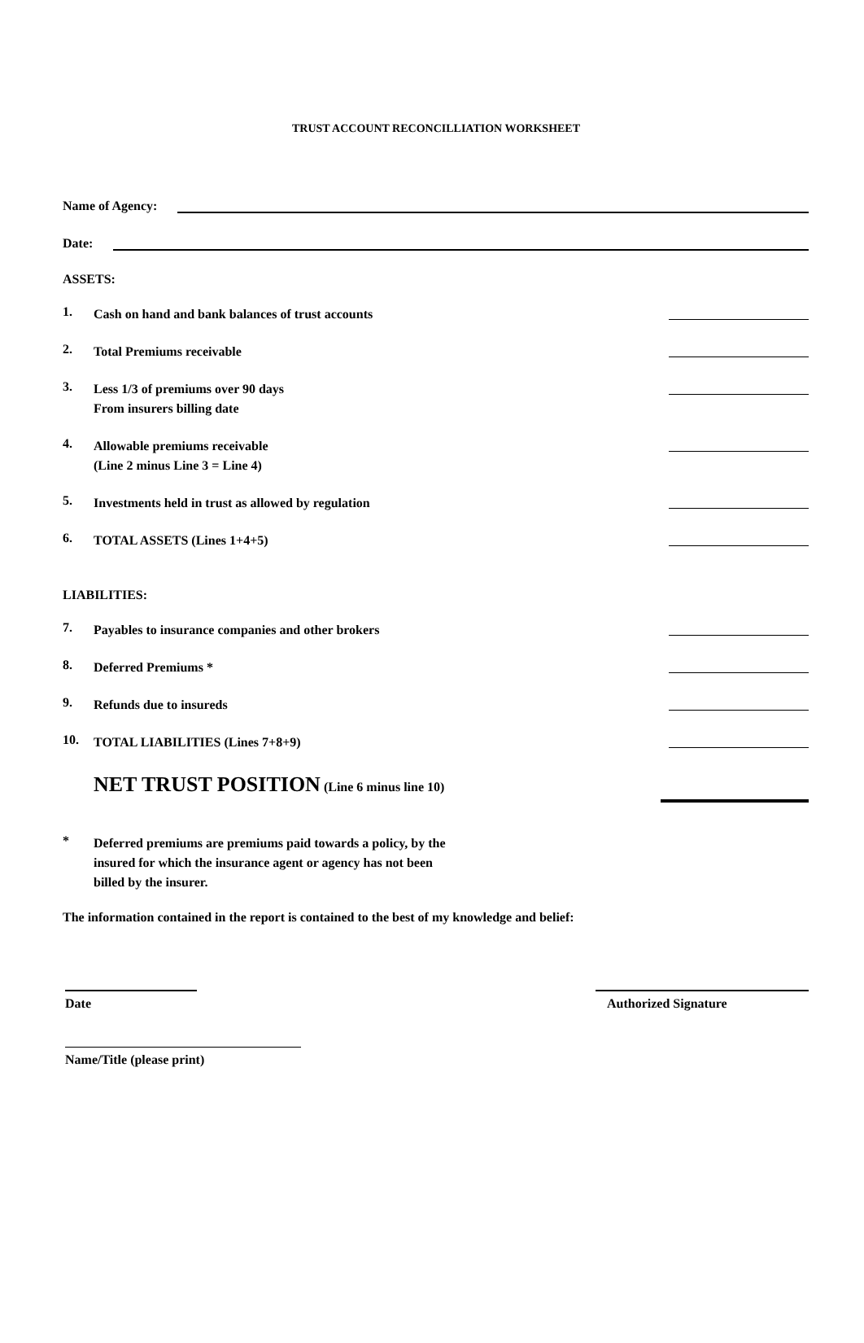TRUST ACCOUNT RECONCILLIATION WORKSHEET
Name of Agency:
Date:
ASSETS:
1. Cash on hand and bank balances of trust accounts
2. Total Premiums receivable
3. Less 1/3 of premiums over 90 days
From insurers billing date
4. Allowable premiums receivable
(Line 2 minus Line 3 = Line 4)
5. Investments held in trust as allowed by regulation
6. TOTAL ASSETS (Lines 1+4+5)
LIABILITIES:
7. Payables to insurance companies and other brokers
8. Deferred Premiums *
9. Refunds due to insureds
10. TOTAL LIABILITIES (Lines 7+8+9)
NET TRUST POSITION (Line 6 minus line 10)
* Deferred premiums are premiums paid towards a policy, by the
insured for which the insurance agent or agency has not been
billed by the insurer.
The information contained in the report is contained to the best of my knowledge and belief:
Date Authorized Signature
Name/Title (please print)